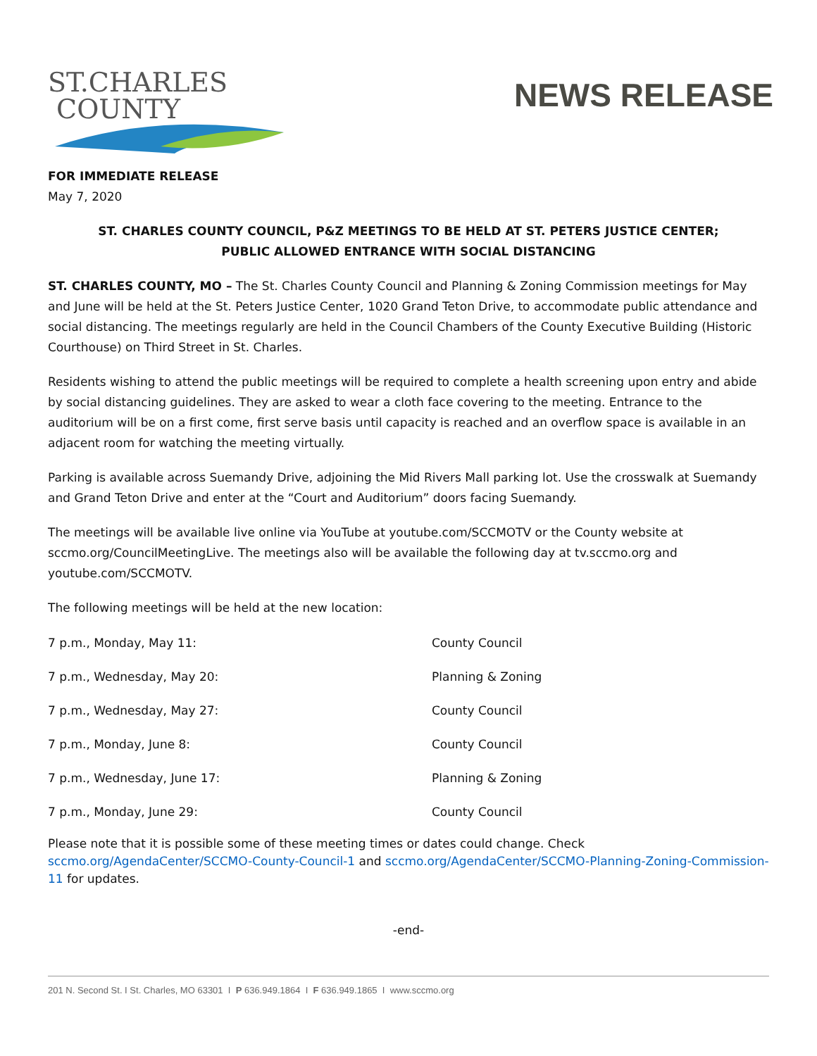ST.CHARLES
COUNTY
NEWS RELEASE
FOR IMMEDIATE RELEASE
May 7, 2020
ST. CHARLES COUNTY COUNCIL, P&Z MEETINGS TO BE HELD AT ST. PETERS JUSTICE CENTER;
PUBLIC ALLOWED ENTRANCE WITH SOCIAL DISTANCING
ST. CHARLES COUNTY, MO – The St. Charles County Council and Planning & Zoning Commission meetings for May and June will be held at the St. Peters Justice Center, 1020 Grand Teton Drive, to accommodate public attendance and social distancing. The meetings regularly are held in the Council Chambers of the County Executive Building (Historic Courthouse) on Third Street in St. Charles.
Residents wishing to attend the public meetings will be required to complete a health screening upon entry and abide by social distancing guidelines. They are asked to wear a cloth face covering to the meeting. Entrance to the auditorium will be on a first come, first serve basis until capacity is reached and an overflow space is available in an adjacent room for watching the meeting virtually.
Parking is available across Suemandy Drive, adjoining the Mid Rivers Mall parking lot. Use the crosswalk at Suemandy and Grand Teton Drive and enter at the “Court and Auditorium” doors facing Suemandy.
The meetings will be available live online via YouTube at youtube.com/SCCMOTV or the County website at sccmo.org/CouncilMeetingLive. The meetings also will be available the following day at tv.sccmo.org and youtube.com/SCCMOTV.
The following meetings will be held at the new location:
| 7 p.m., Monday, May 11: | County Council |
| 7 p.m., Wednesday, May 20: | Planning & Zoning |
| 7 p.m., Wednesday, May 27: | County Council |
| 7 p.m., Monday, June 8: | County Council |
| 7 p.m., Wednesday, June 17: | Planning & Zoning |
| 7 p.m., Monday, June 29: | County Council |
Please note that it is possible some of these meeting times or dates could change. Check
sccmo.org/AgendaCenter/SCCMO-County-Council-1 and sccmo.org/AgendaCenter/SCCMO-Planning-Zoning-Commission-11 for updates.
-end-
201 N. Second St. I St. Charles, MO 63301 I P 636.949.1864 I F 636.949.1865 I www.sccmo.org